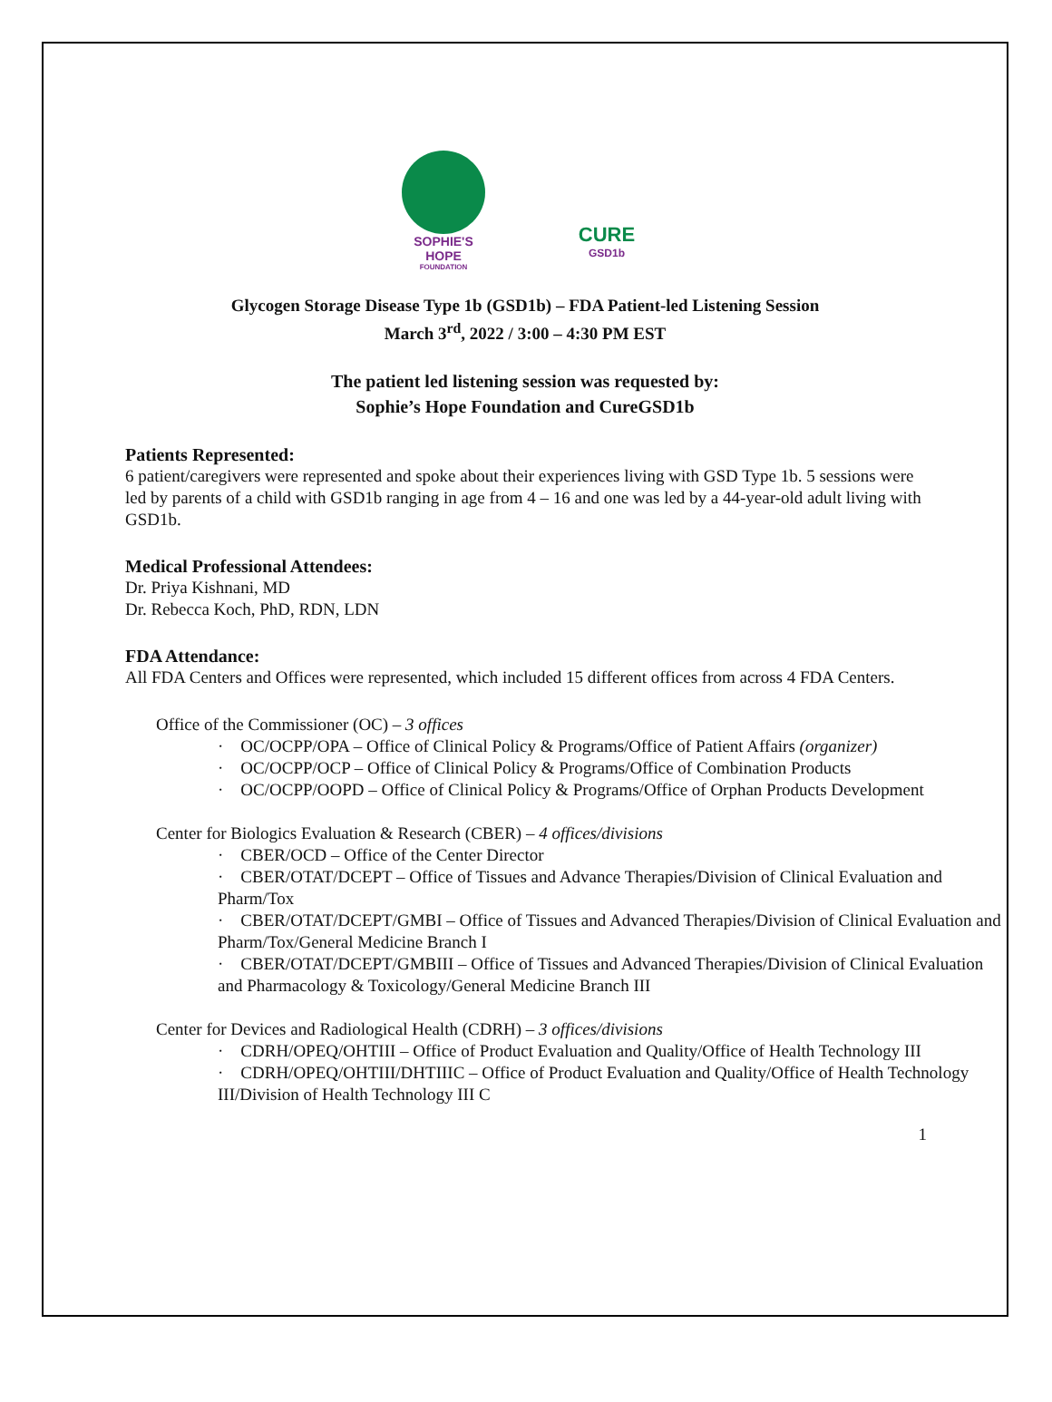SOPHIE'S HOPE
FOUNDATION
CURE
GSD1b
Glycogen Storage Disease Type 1b (GSD1b) – FDA Patient-led Listening Session
March 3<sup>rd</sup>, 2022 / 3:00 – 4:30 PM EST
The patient led listening session was requested by:
Sophie’s Hope Foundation and CureGSD1b
Patients Represented:
6 patient/caregivers were represented and spoke about their experiences living with GSD Type 1b. 5 sessions were led by parents of a child with GSD1b ranging in age from 4 – 16 and one was led by a 44-year-old adult living with GSD1b.
Medical Professional Attendees:
Dr. Priya Kishnani, MD
Dr. Rebecca Koch, PhD, RDN, LDN
FDA Attendance:
All FDA Centers and Offices were represented, which included 15 different offices from across 4 FDA Centers.
Office of the Commissioner (OC) – 3 offices
· OC/OCPP/OPA – Office of Clinical Policy & Programs/Office of Patient Affairs (organizer)
· OC/OCPP/OCP – Office of Clinical Policy & Programs/Office of Combination Products
· OC/OCPP/OOPD – Office of Clinical Policy & Programs/Office of Orphan Products Development
Center for Biologics Evaluation & Research (CBER) – 4 offices/divisions
· CBER/OCD – Office of the Center Director
· CBER/OTAT/DCEPT – Office of Tissues and Advance Therapies/Division of Clinical Evaluation and Pharm/Tox
· CBER/OTAT/DCEPT/GMBI – Office of Tissues and Advanced Therapies/Division of Clinical Evaluation and Pharm/Tox/General Medicine Branch I
· CBER/OTAT/DCEPT/GMBIII – Office of Tissues and Advanced Therapies/Division of Clinical Evaluation and Pharmacology & Toxicology/General Medicine Branch III
Center for Devices and Radiological Health (CDRH) – 3 offices/divisions
· CDRH/OPEQ/OHTIII – Office of Product Evaluation and Quality/Office of Health Technology III
· CDRH/OPEQ/OHTIII/DHTIIIC – Office of Product Evaluation and Quality/Office of Health Technology III/Division of Health Technology III C
1